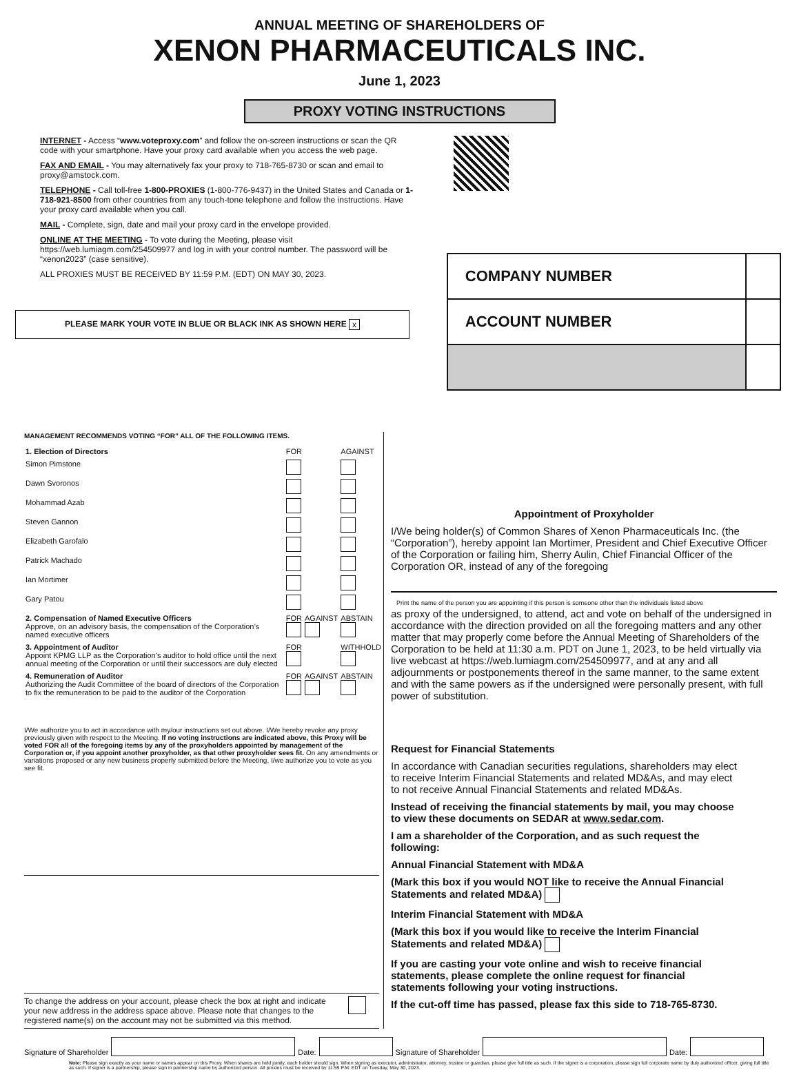ANNUAL MEETING OF SHAREHOLDERS OF
XENON PHARMACEUTICALS INC.
June 1, 2023
PROXY VOTING INSTRUCTIONS
INTERNET - Access “www.voteproxy.com” and follow the on-screen instructions or scan the QR code with your smartphone. Have your proxy card available when you access the web page.
FAX AND EMAIL - You may alternatively fax your proxy to 718-765-8730 or scan and email to proxy@amstock.com.
TELEPHONE - Call toll-free 1-800-PROXIES (1-800-776-9437) in the United States and Canada or 1-718-921-8500 from other countries from any touch-tone telephone and follow the instructions. Have your proxy card available when you call.
MAIL - Complete, sign, date and mail your proxy card in the envelope provided.
ONLINE AT THE MEETING - To vote during the Meeting, please visit https://web.lumiagm.com/254509977 and log in with your control number. The password will be “xenon2023” (case sensitive).
ALL PROXIES MUST BE RECEIVED BY 11:59 P.M. (EDT) ON MAY 30, 2023.
| COMPANY NUMBER | |
| ACCOUNT NUMBER | |
PLEASE MARK YOUR VOTE IN BLUE OR BLACK INK AS SHOWN HERE x
MANAGEMENT RECOMMENDS VOTING “FOR” ALL OF THE FOLLOWING ITEMS.
| 1. Election of Directors | FOR | | AGAINST |
| Simon Pimstone | | | |
| Dawn Svoronos | | | |
| Mohammad Azab | | | |
| Steven Gannon | | | |
| Elizabeth Garofalo | | | |
| Patrick Machado | | | |
| Ian Mortimer | | | |
| Gary Patou | | | |
| 2. Compensation of Named Executive Officers Approve, on an advisory basis, the compensation of the Corporation’s named executive officers | FOR | AGAINST | ABSTAIN |
| 3. Appointment of Auditor Appoint KPMG LLP as the Corporation’s auditor to hold office until the next annual meeting of the Corporation or until their successors are duly elected | FOR | | WITHHOLD |
| 4. Remuneration of Auditor Authorizing the Audit Committee of the board of directors of the Corporation to fix the remuneration to be paid to the auditor of the Corporation | FOR | AGAINST | ABSTAIN |
I/We authorize you to act in accordance with my/our instructions set out above. I/We hereby revoke any proxy previously given with respect to the Meeting. If no voting instructions are indicated above, this Proxy will be voted FOR all of the foregoing items by any of the proxyholders appointed by management of the Corporation or, if you appoint another proxyholder, as that other proxyholder sees fit. On any amendments or variations proposed or any new business properly submitted before the Meeting, I/we authorize you to vote as you see fit.
To change the address on your account, please check the box at right and indicate your new address in the address space above. Please note that changes to the registered name(s) on the account may not be submitted via this method.
Appointment of Proxyholder
I/We being holder(s) of Common Shares of Xenon Pharmaceuticals Inc. (the “Corporation”), hereby appoint Ian Mortimer, President and Chief Executive Officer of the Corporation or failing him, Sherry Aulin, Chief Financial Officer of the Corporation OR, instead of any of the foregoing
Print the name of the person you are appointing if this person is someone other than the individuals listed above
as proxy of the undersigned, to attend, act and vote on behalf of the undersigned in accordance with the direction provided on all the foregoing matters and any other matter that may properly come before the Annual Meeting of Shareholders of the Corporation to be held at 11:30 a.m. PDT on June 1, 2023, to be held virtually via live webcast at https://web.lumiagm.com/254509977, and at any and all adjournments or postponements thereof in the same manner, to the same extent and with the same powers as if the undersigned were personally present, with full power of substitution.
Request for Financial Statements
In accordance with Canadian securities regulations, shareholders may elect to receive Interim Financial Statements and related MD&As, and may elect to not receive Annual Financial Statements and related MD&As.
Instead of receiving the financial statements by mail, you may choose to view these documents on SEDAR at www.sedar.com.
I am a shareholder of the Corporation, and as such request the following:
Annual Financial Statement with MD&A
(Mark this box if you would NOT like to receive the Annual Financial Statements and related MD&A)
Interim Financial Statement with MD&A
(Mark this box if you would like to receive the Interim Financial Statements and related MD&A)
If you are casting your vote online and wish to receive financial statements, please complete the online request for financial statements following your voting instructions.
If the cut-off time has passed, please fax this side to 718-765-8730.
Signature of Shareholder Date: Signature of Shareholder Date:
Note: Please sign exactly as your name or names appear on this Proxy. When shares are held jointly, each holder should sign. When signing as executor, administrator, attorney, trustee or guardian, please give full title as such. If the signer is a corporation, please sign full corporate name by duly authorized officer, giving full title as such. If signer is a partnership, please sign in partnership name by authorized person. All proxies must be received by 11:59 P.M. EDT on Tuesday, May 30, 2023.